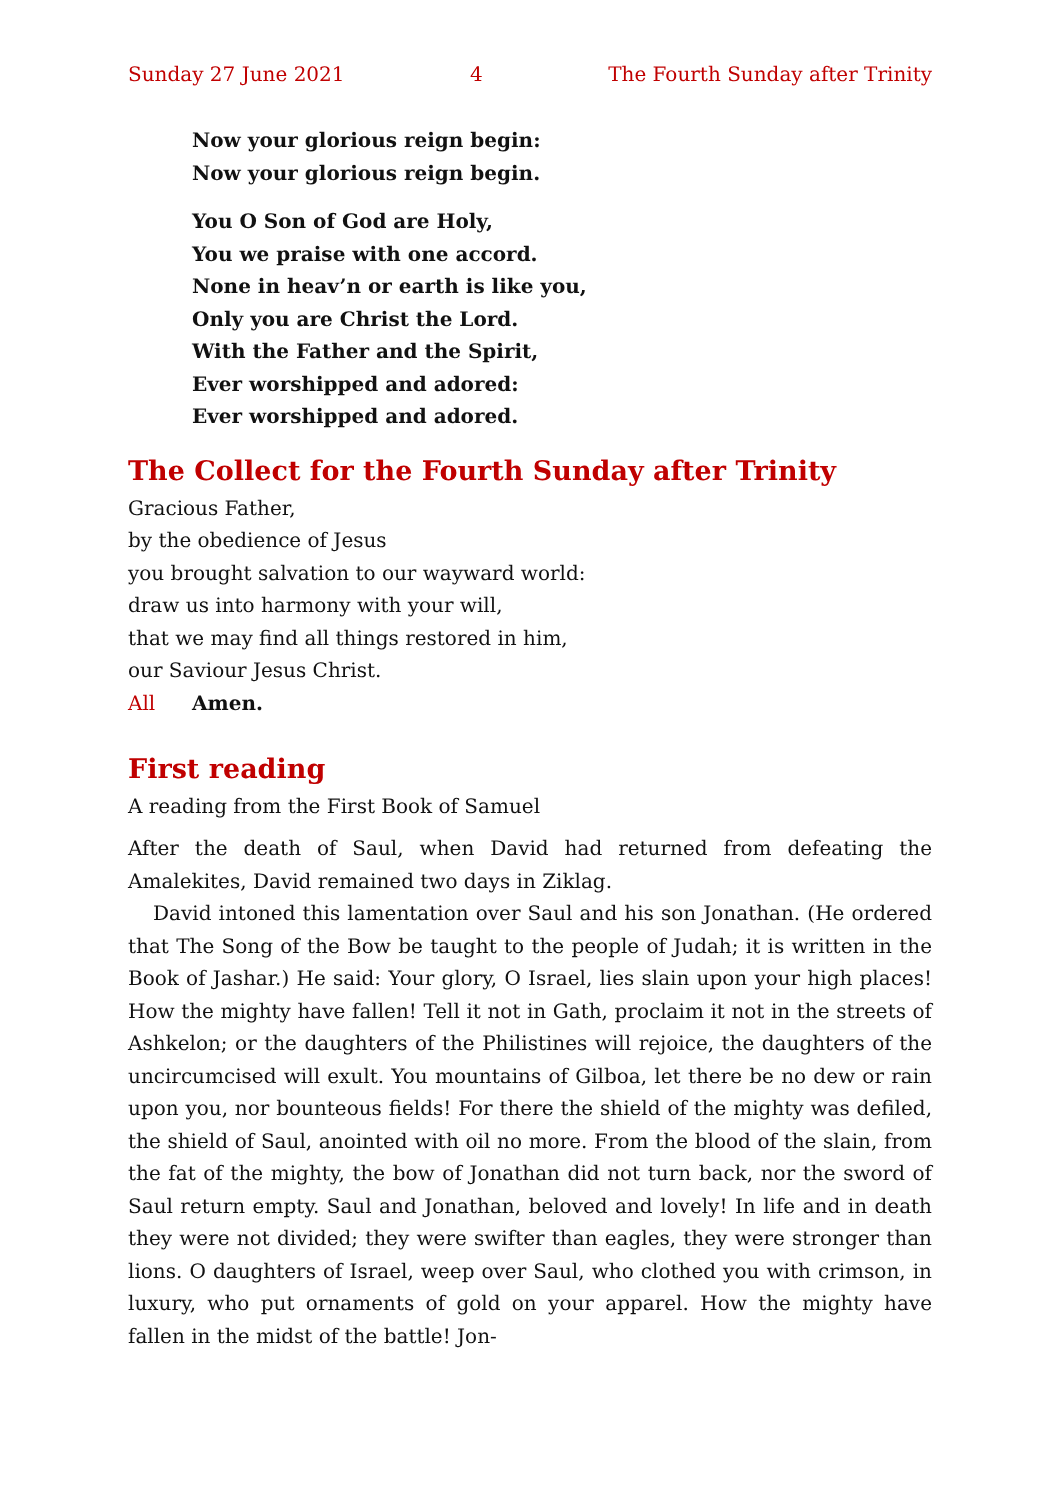Sunday 27 June 2021 4 The Fourth Sunday after Trinity
Now your glorious reign begin:
Now your glorious reign begin.
You O Son of God are Holy,
You we praise with one accord.
None in heav’n or earth is like you,
Only you are Christ the Lord.
With the Father and the Spirit,
Ever worshipped and adored:
Ever worshipped and adored.
The Collect for the Fourth Sunday after Trinity
Gracious Father,
by the obedience of Jesus
you brought salvation to our wayward world:
draw us into harmony with your will,
that we may find all things restored in him,
our Saviour Jesus Christ.
All Amen.
First reading
A reading from the First Book of Samuel
After the death of Saul, when David had returned from defeating the Amalekites, David remained two days in Ziklag.
David intoned this lamentation over Saul and his son Jonathan. (He ordered that The Song of the Bow be taught to the people of Judah; it is written in the Book of Jashar.) He said: Your glory, O Israel, lies slain upon your high places! How the mighty have fallen! Tell it not in Gath, proclaim it not in the streets of Ashkelon; or the daughters of the Philistines will rejoice, the daughters of the uncircumcised will exult. You mountains of Gilboa, let there be no dew or rain upon you, nor bounteous fields! For there the shield of the mighty was defiled, the shield of Saul, anointed with oil no more. From the blood of the slain, from the fat of the mighty, the bow of Jonathan did not turn back, nor the sword of Saul return empty. Saul and Jonathan, beloved and lovely! In life and in death they were not divided; they were swifter than eagles, they were stronger than lions. O daughters of Israel, weep over Saul, who clothed you with crimson, in luxury, who put ornaments of gold on your apparel. How the mighty have fallen in the midst of the battle! Jon-